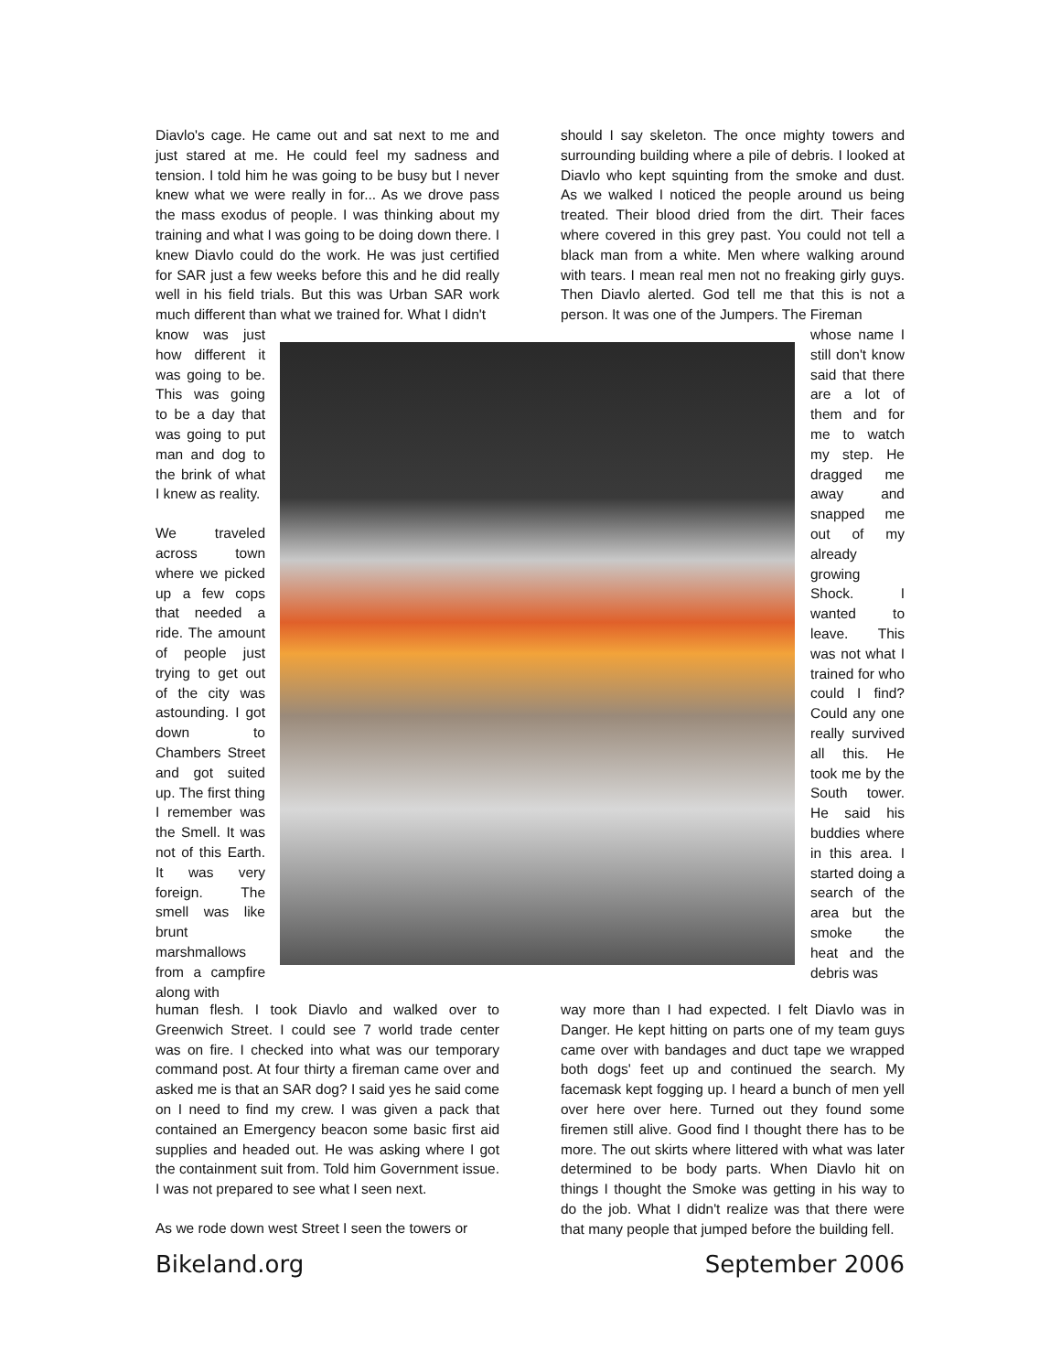Diavlo's cage. He came out and sat next to me and just stared at me. He could feel my sadness and tension. I told him he was going to be busy but I never knew what we were really in for... As we drove pass the mass exodus of people. I was thinking about my training and what I was going to be doing down there. I knew Diavlo could do the work. He was just certified for SAR just a few weeks before this and he did really well in his field trials. But this was Urban SAR work much different than what we trained for. What I didn't
know was just how different it was going to be. This was going to be a day that was going to put man and dog to the brink of what I knew as reality.
We traveled across town where we picked up a few cops that needed a ride. The amount of people just trying to get out of the city was astounding. I got down to Chambers Street and got suited up. The first thing I remember was the Smell. It was not of this Earth. It was very foreign. The smell was like brunt marshmallows from a campfire along with
human flesh. I took Diavlo and walked over to Greenwich Street. I could see 7 world trade center was on fire. I checked into what was our temporary command post. At four thirty a fireman came over and asked me is that an SAR dog? I said yes he said come on I need to find my crew. I was given a pack that contained an Emergency beacon some basic first aid supplies and headed out. He was asking where I got the containment suit from. Told him Government issue. I was not prepared to see what I seen next.
As we rode down west Street I seen the towers or
should I say skeleton. The once mighty towers and surrounding building where a pile of debris. I looked at Diavlo who kept squinting from the smoke and dust. As we walked I noticed the people around us being treated. Their blood dried from the dirt. Their faces where covered in this grey past. You could not tell a black man from a white. Men where walking around with tears. I mean real men not no freaking girly guys. Then Diavlo alerted. God tell me that this is not a person. It was one of the Jumpers. The Fireman
whose name I still don't know said that there are a lot of them and for me to watch my step. He dragged me away and snapped me out of my already growing Shock. I wanted to leave. This was not what I trained for who could I find? Could any one really survived all this. He took me by the South tower. He said his buddies where in this area. I started doing a search of the area but the smoke the heat and the debris was
way more than I had expected. I felt Diavlo was in Danger. He kept hitting on parts one of my team guys came over with bandages and duct tape we wrapped both dogs' feet up and continued the search. My facemask kept fogging up. I heard a bunch of men yell over here over here. Turned out they found some firemen still alive. Good find I thought there has to be more. The out skirts where littered with what was later determined to be body parts. When Diavlo hit on things I thought the Smoke was getting in his way to do the job. What I didn't realize was that there were that many people that jumped before the building fell.
Bikeland.org September 2006